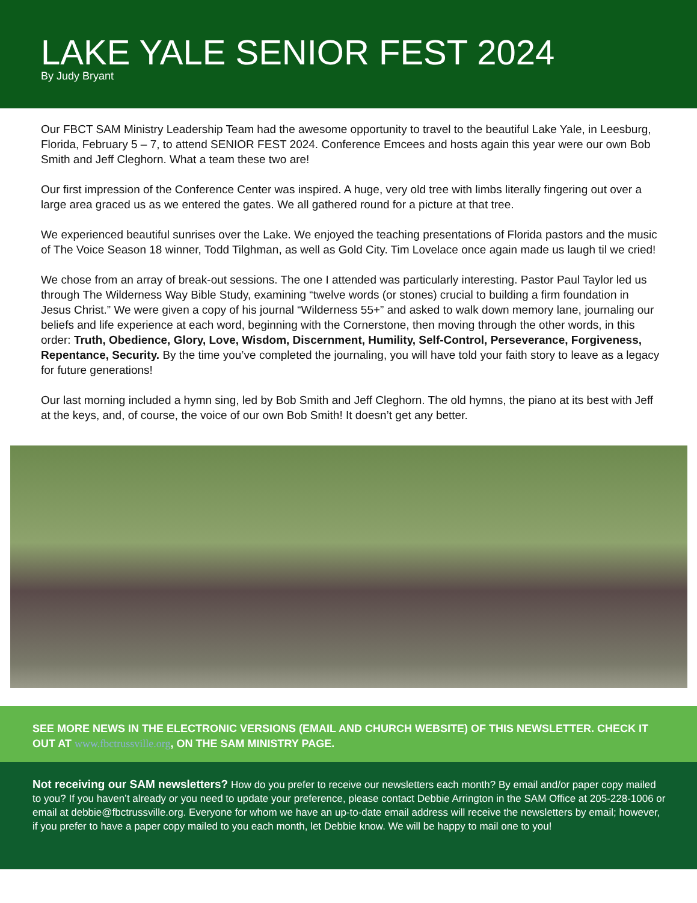LAKE YALE SENIOR FEST 2024
By Judy Bryant
Our FBCT SAM Ministry Leadership Team had the awesome opportunity to travel to the beautiful Lake Yale, in Leesburg, Florida, February 5 – 7, to attend SENIOR FEST 2024. Conference Emcees and hosts again this year were our own Bob Smith and Jeff Cleghorn. What a team these two are!
Our first impression of the Conference Center was inspired. A huge, very old tree with limbs literally fingering out over a large area graced us as we entered the gates. We all gathered round for a picture at that tree.
We experienced beautiful sunrises over the Lake. We enjoyed the teaching presentations of Florida pastors and the music of The Voice Season 18 winner, Todd Tilghman, as well as Gold City. Tim Lovelace once again made us laugh til we cried!
We chose from an array of break-out sessions. The one I attended was particularly interesting. Pastor Paul Taylor led us through The Wilderness Way Bible Study, examining “twelve words (or stones) crucial to building a firm foundation in Jesus Christ.” We were given a copy of his journal “Wilderness 55+” and asked to walk down memory lane, journaling our beliefs and life experience at each word, beginning with the Cornerstone, then moving through the other words, in this order: Truth, Obedience, Glory, Love, Wisdom, Discernment, Humility, Self-Control, Perseverance, Forgiveness, Repentance, Security. By the time you’ve completed the journaling, you will have told your faith story to leave as a legacy for future generations!
Our last morning included a hymn sing, led by Bob Smith and Jeff Cleghorn. The old hymns, the piano at its best with Jeff at the keys, and, of course, the voice of our own Bob Smith! It doesn’t get any better.
SEE MORE NEWS IN THE ELECTRONIC VERSIONS (EMAIL AND CHURCH WEBSITE) OF THIS NEWSLETTER. CHECK IT OUT AT www.fbctrussville.org, ON THE SAM MINISTRY PAGE.
Not receiving our SAM newsletters? How do you prefer to receive our newsletters each month? By email and/or paper copy mailed to you? If you haven’t already or you need to update your preference, please contact Debbie Arrington in the SAM Office at 205-228-1006 or email at debbie@fbctrussville.org. Everyone for whom we have an up-to-date email address will receive the newsletters by email; however, if you prefer to have a paper copy mailed to you each month, let Debbie know. We will be happy to mail one to you!